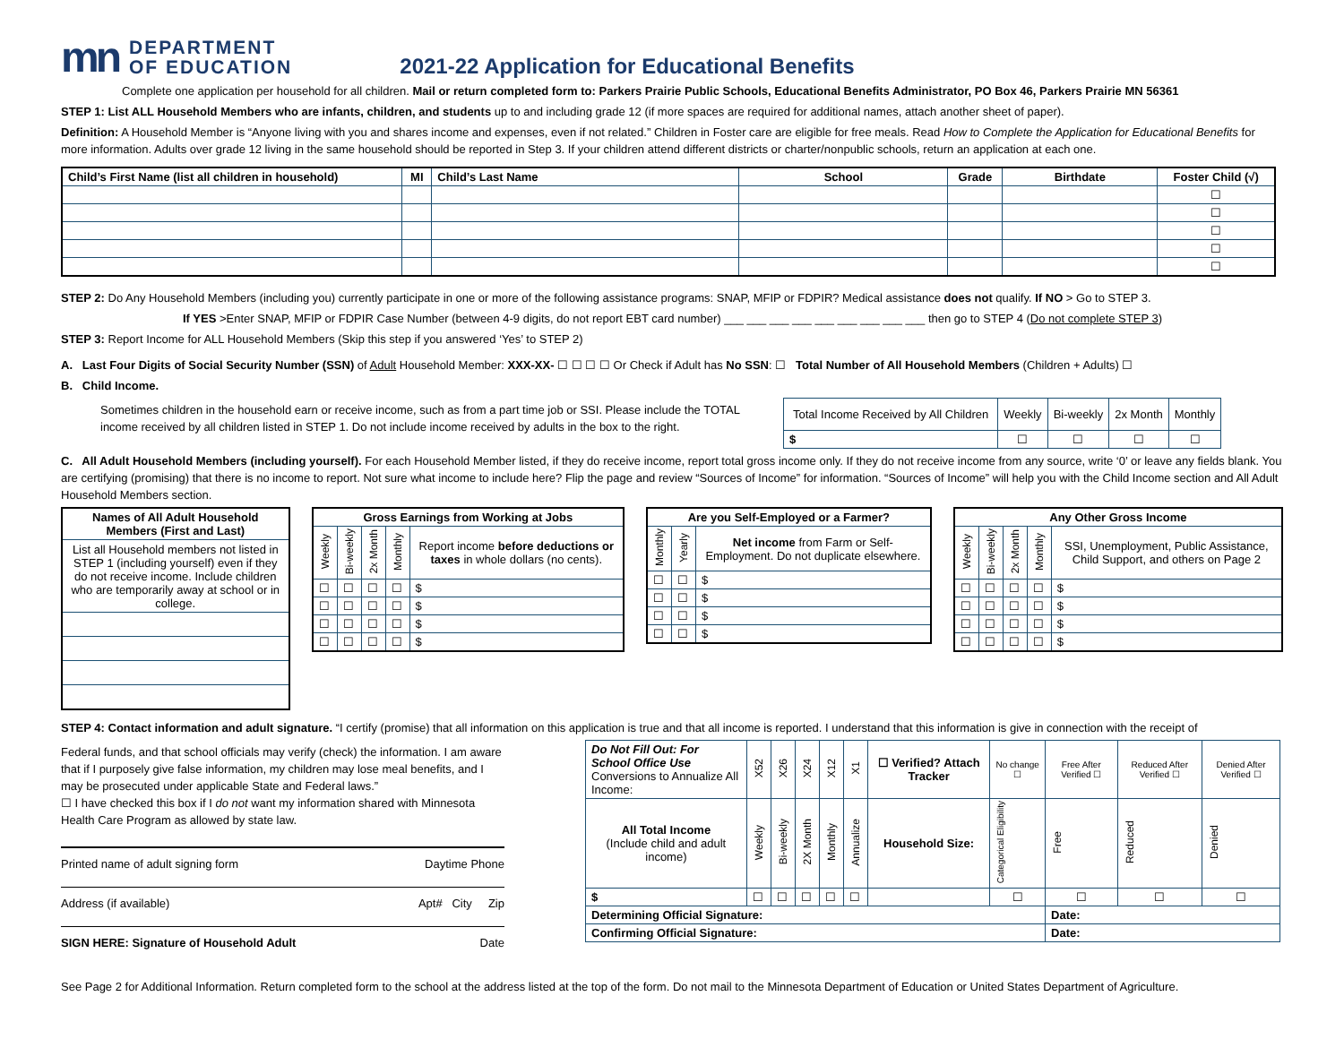m⁠n DEPARTMENT
OF EDUCATION
2021-22 Application for Educational Benefits
Complete one application per household for all children. Mail or return completed form to: Parkers Prairie Public Schools, Educational Benefits Administrator, PO Box 46, Parkers Prairie MN 56361
STEP 1: List ALL Household Members who are infants, children, and students up to and including grade 12 (if more spaces are required for additional names, attach another sheet of paper).
Definition: A Household Member is “Anyone living with you and shares income and expenses, even if not related.” Children in Foster care are eligible for free meals. Read How to Complete the Application for Educational Benefits for more information. Adults over grade 12 living in the same household should be reported in Step 3. If your children attend different districts or charter/nonpublic schools, return an application at each one.
| Child’s First Name (list all children in household) | MI | Child’s Last Name | School | Grade | Birthdate | Foster Child (√) |
| --- | --- | --- | --- | --- | --- | --- |
| | | | | | | ☐ |
| | | | | | | ☐ |
| | | | | | | ☐ |
| | | | | | | ☐ |
| | | | | | | ☐ |
STEP 2: Do Any Household Members (including you) currently participate in one or more of the following assistance programs: SNAP, MFIP or FDPIR? Medical assistance does not qualify. If NO > Go to STEP 3.
If YES >Enter SNAP, MFIP or FDPIR Case Number (between 4-9 digits, do not report EBT card number) ___ ___ ___ ___ ___ ___ ___ ___ ___ then go to STEP 4 (Do not complete STEP 3)
STEP 3: Report Income for ALL Household Members (Skip this step if you answered ‘Yes’ to STEP 2)
A. Last Four Digits of Social Security Number (SSN) of Adult Household Member: XXX-XX- ☐ ☐ ☐ ☐ Or Check if Adult has No SSN: ☐ Total Number of All Household Members (Children + Adults) ☐
B. Child Income.
Sometimes children in the household earn or receive income, such as from a part time job or SSI. Please include the TOTAL income received by all children listed in STEP 1. Do not include income received by adults in the box to the right.
| Total Income Received by All Children | Weekly | Bi-weekly | 2x Month | Monthly |
| $ | ☐ | ☐ | ☐ | ☐ |
C. All Adult Household Members (including yourself). For each Household Member listed, if they do receive income, report total gross income only. If they do not receive income from any source, write ‘0’ or leave any fields blank. You are certifying (promising) that there is no income to report. Not sure what income to include here? Flip the page and review “Sources of Income” for information. “Sources of Income” will help you with the Child Income section and All Adult Household Members section.
| Names of All Adult Household Members (First and Last) |
| --- |
| List all Household members not listed in STEP 1 (including yourself) even if they do not receive income. Include children who are temporarily away at school or in college. |
| Gross Earnings from Working at Jobs | | | | |
| --- | --- | --- | --- | --- |
| Weekly | Bi-weekly | 2x Month | Monthly | Report income before deductions or taxes in whole dollars (no cents). |
| ☐ | ☐ | ☐ | ☐ | $ |
| ☐ | ☐ | ☐ | ☐ | $ |
| ☐ | ☐ | ☐ | ☐ | $ |
| ☐ | ☐ | ☐ | ☐ | $ |
| Are you Self-Employed or a Farmer? | | |
| --- | --- | --- |
| Monthly | Yearly | Net income from Farm or Self-Employment. Do not duplicate elsewhere. |
| ☐ | ☐ | $ |
| ☐ | ☐ | $ |
| ☐ | ☐ | $ |
| ☐ | ☐ | $ |
| Any Other Gross Income | | | | |
| --- | --- | --- | --- | --- |
| Weekly | Bi-weekly | 2x Month | Monthly | SSI, Unemployment, Public Assistance, Child Support, and others on Page 2 |
| ☐ | ☐ | ☐ | ☐ | $ |
| ☐ | ☐ | ☐ | ☐ | $ |
| ☐ | ☐ | ☐ | ☐ | $ |
| ☐ | ☐ | ☐ | ☐ | $ |
STEP 4: Contact information and adult signature. “I certify (promise) that all information on this application is true and that all income is reported. I understand that this information is give in connection with the receipt of
Federal funds, and that school officials may verify (check) the information. I am aware that if I purposely give false information, my children may lose meal benefits, and I may be prosecuted under applicable State and Federal laws.”
☐ I have checked this box if I do not want my information shared with Minnesota Health Care Program as allowed by state law.
Printed name of adult signing form Daytime Phone
Address (if available) Apt# City Zip
SIGN HERE: Signature of Household Adult Date
| Do Not Fill Out: For School Office Use Conversions to Annualize All Income: | X52 | X26 | X24 | X12 | X1 | ☐ Verified? Attach Tracker | No change ☐ | Free After Verified ☐ | Reduced After Verified ☐ | Denied After Verified ☐ |
| All Total Income (Include child and adult income) | Weekly | Bi-weekly | 2X Month | Monthly | Annualize | Household Size: | Categorical Eligibility | Free | Reduced | Denied |
| $ | ☐ | ☐ | ☐ | ☐ | ☐ | | ☐ | ☐ | ☐ | ☐ |
| Determining Official Signature: | | | | | | | | Date: | | |
| Confirming Official Signature: | | | | | | | | Date: | | |
See Page 2 for Additional Information. Return completed form to the school at the address listed at the top of the form. Do not mail to the Minnesota Department of Education or United States Department of Agriculture.